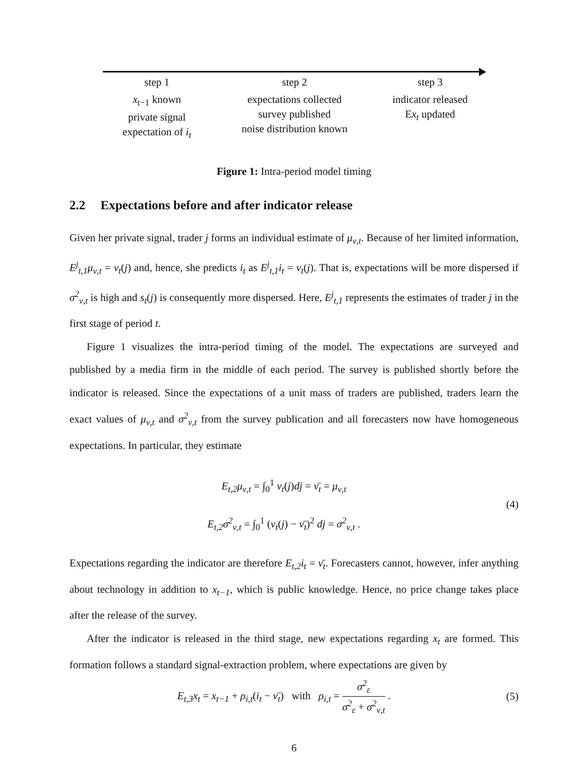step 1
x<sub>t−1</sub> known
private signal
expectation of i<sub>t</sub>
step 2
expectations collected
survey published
noise distribution known
step 3
indicator released
Ex<sub>t</sub> updated
Figure 1: Intra-period model timing
2.2 Expectations before and after indicator release
Given her private signal, trader j forms an individual estimate of μ<sub>ν,t</sub>. Because of her limited information, E<sup>j</sup><sub>t,1</sub>μ<sub>ν,t</sub> = ν<sub>t</sub>(j) and, hence, she predicts i<sub>t</sub> as E<sup>j</sup><sub>t,1</sub>i<sub>t</sub> = ν<sub>t</sub>(j). That is, expectations will be more dispersed if σ<sup>2</sup><sub>ν,t</sub> is high and s<sub>t</sub>(j) is consequently more dispersed. Here, E<sup>j</sup><sub>t,1</sub> represents the estimates of trader j in the first stage of period t.
Figure 1 visualizes the intra-period timing of the model. The expectations are surveyed and published by a media firm in the middle of each period. The survey is published shortly before the indicator is released. Since the expectations of a unit mass of traders are published, traders learn the exact values of μ<sub>ν,t</sub> and σ<sup>2</sup><sub>ν,t</sub> from the survey publication and all forecasters now have homogeneous expectations. In particular, they estimate
E<sub>t,2</sub>μ<sub>ν,t</sub> = ∫<sub>0</sub><sup>1</sup> ν<sub>t</sub>(j)dj = ν̄<sub>t</sub> = μ<sub>ν,t</sub>
E<sub>t,2</sub>σ<sup>2</sup><sub>ν,t</sub> = ∫<sub>0</sub><sup>1</sup> (ν<sub>t</sub>(j) − ν̄<sub>t</sub>)<sup>2</sup> dj = σ<sup>2</sup><sub>ν,t</sub> .
(4)
Expectations regarding the indicator are therefore E<sub>t,2</sub>i<sub>t</sub> = ν̄<sub>t</sub>. Forecasters cannot, however, infer anything about technology in addition to x<sub>t−1</sub>, which is public knowledge. Hence, no price change takes place after the release of the survey.
After the indicator is released in the third stage, new expectations regarding x<sub>t</sub> are formed. This formation follows a standard signal-extraction problem, where expectations are given by
E<sub>t,3</sub>x<sub>t</sub> = x<sub>t−1</sub> + ρ<sub>i,t</sub>(i<sub>t</sub> − ν̄<sub>t</sub>) with ρ<sub>i,t</sub> = σ<sup>2</sup><sub>ε</sub> σ<sup>2</sup><sub>ε</sub> + σ<sup>2</sup><sub>ν,t</sub> .
(5)
6